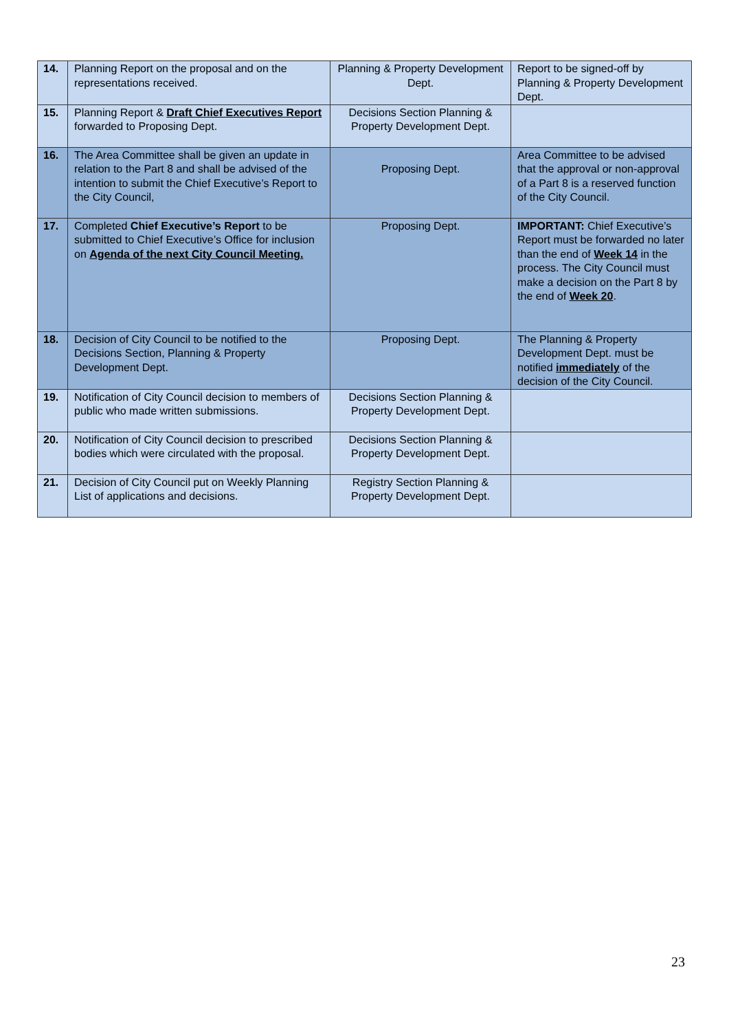| 14. | Planning Report on the proposal and on the representations received. | Planning & Property Development Dept. | Report to be signed-off by Planning & Property Development Dept. |
| 15. | Planning Report & Draft Chief Executives Report forwarded to Proposing Dept. | Decisions Section Planning & Property Development Dept. | |
| 16. | The Area Committee shall be given an update in relation to the Part 8 and shall be advised of the intention to submit the Chief Executive’s Report to the City Council, | Proposing Dept. | Area Committee to be advised that the approval or non-approval of a Part 8 is a reserved function of the City Council. |
| 17. | Completed Chief Executive’s Report to be submitted to Chief Executive’s Office for inclusion on Agenda of the next City Council Meeting. | Proposing Dept. | IMPORTANT: Chief Executive’s Report must be forwarded no later than the end of Week 14 in the process. The City Council must make a decision on the Part 8 by the end of Week 20 . |
| 18. | Decision of City Council to be notified to the Decisions Section, Planning & Property Development Dept. | Proposing Dept. | The Planning & Property Development Dept. must be notified immediately of the decision of the City Council. |
| 19. | Notification of City Council decision to members of public who made written submissions. | Decisions Section Planning & Property Development Dept. | |
| 20. | Notification of City Council decision to prescribed bodies which were circulated with the proposal. | Decisions Section Planning & Property Development Dept. | |
| 21. | Decision of City Council put on Weekly Planning List of applications and decisions. | Registry Section Planning & Property Development Dept. | |
23